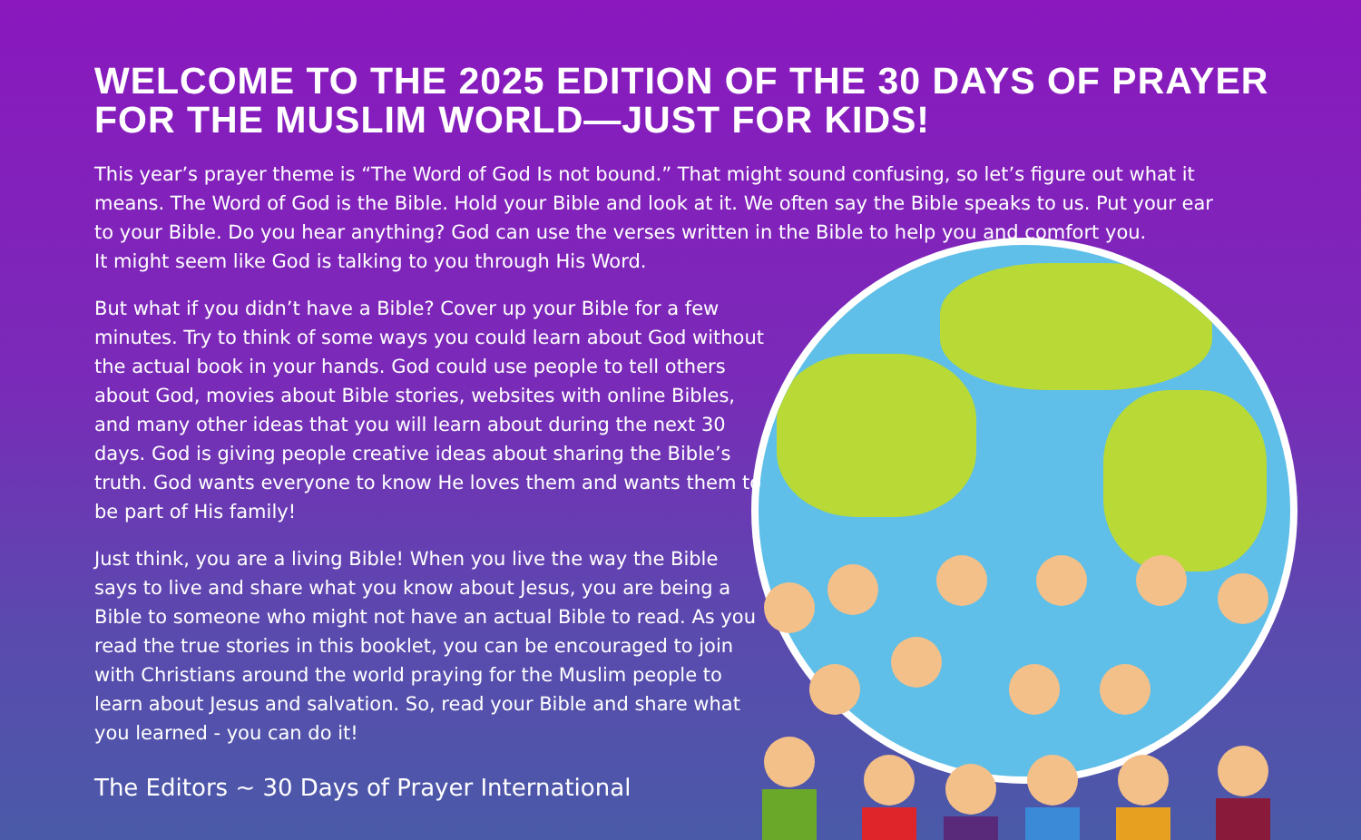WELCOME TO THE 2025 EDITION OF THE 30 DAYS OF PRAYER FOR THE MUSLIM WORLD—JUST FOR KIDS!
This year’s prayer theme is “The Word of God Is not bound.” That might sound confusing, so let’s figure out what it means. The Word of God is the Bible. Hold your Bible and look at it. We often say the Bible speaks to us. Put your ear to your Bible. Do you hear anything? God can use the verses written in the Bible to help you and comfort you.
It might seem like God is talking to you through His Word.
But what if you didn’t have a Bible? Cover up your Bible for a few minutes. Try to think of some ways you could learn about God without the actual book in your hands. God could use people to tell others about God, movies about Bible stories, websites with online Bibles, and many other ideas that you will learn about during the next 30 days. God is giving people creative ideas about sharing the Bible’s truth. God wants everyone to know He loves them and wants them to be part of His family!
Just think, you are a living Bible! When you live the way the Bible says to live and share what you know about Jesus, you are being a Bible to someone who might not have an actual Bible to read. As you read the true stories in this booklet, you can be encouraged to join with Christians around the world praying for the Muslim people to learn about Jesus and salvation. So, read your Bible and share what you learned - you can do it!
The Editors ~ 30 Days of Prayer International